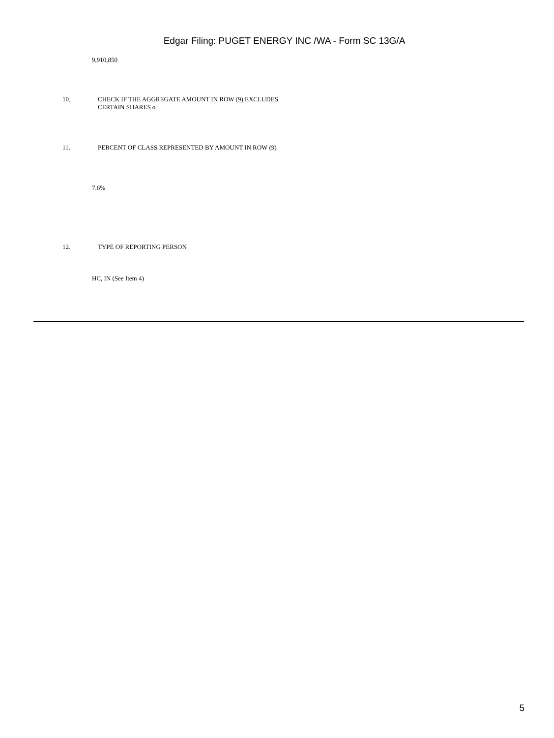Edgar Filing: PUGET ENERGY INC /WA - Form SC 13G/A
9,910,850
10. CHECK IF THE AGGREGATE AMOUNT IN ROW (9) EXCLUDES
CERTAIN SHARES o
11. PERCENT OF CLASS REPRESENTED BY AMOUNT IN ROW (9)
7.6%
12. TYPE OF REPORTING PERSON
HC, IN (See Item 4)
5